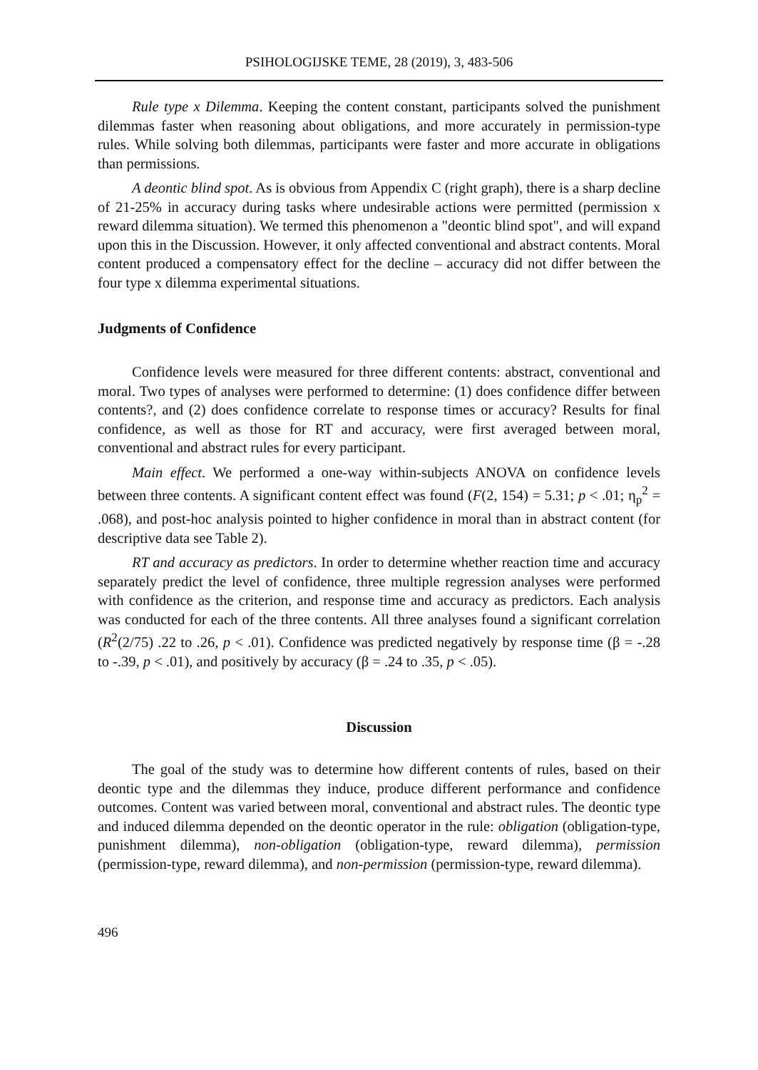PSIHOLOGIJSKE TEME, 28 (2019), 3, 483-506
Rule type x Dilemma. Keeping the content constant, participants solved the punishment dilemmas faster when reasoning about obligations, and more accurately in permission-type rules. While solving both dilemmas, participants were faster and more accurate in obligations than permissions.
A deontic blind spot. As is obvious from Appendix C (right graph), there is a sharp decline of 21-25% in accuracy during tasks where undesirable actions were permitted (permission x reward dilemma situation). We termed this phenomenon a "deontic blind spot", and will expand upon this in the Discussion. However, it only affected conventional and abstract contents. Moral content produced a compensatory effect for the decline – accuracy did not differ between the four type x dilemma experimental situations.
Judgments of Confidence
Confidence levels were measured for three different contents: abstract, conventional and moral. Two types of analyses were performed to determine: (1) does confidence differ between contents?, and (2) does confidence correlate to response times or accuracy? Results for final confidence, as well as those for RT and accuracy, were first averaged between moral, conventional and abstract rules for every participant.
Main effect. We performed a one-way within-subjects ANOVA on confidence levels between three contents. A significant content effect was found (F(2, 154) = 5.31; p < .01; η<sub>p</sub><sup>2</sup> = .068), and post-hoc analysis pointed to higher confidence in moral than in abstract content (for descriptive data see Table 2).
RT and accuracy as predictors. In order to determine whether reaction time and accuracy separately predict the level of confidence, three multiple regression analyses were performed with confidence as the criterion, and response time and accuracy as predictors. Each analysis was conducted for each of the three contents. All three analyses found a significant correlation (R<sup>2</sup>(2/75) .22 to .26, p < .01). Confidence was predicted negatively by response time (β = -.28 to -.39, p < .01), and positively by accuracy (β = .24 to .35, p < .05).
Discussion
The goal of the study was to determine how different contents of rules, based on their deontic type and the dilemmas they induce, produce different performance and confidence outcomes. Content was varied between moral, conventional and abstract rules. The deontic type and induced dilemma depended on the deontic operator in the rule: obligation (obligation-type, punishment dilemma), non-obligation (obligation-type, reward dilemma), permission (permission-type, reward dilemma), and non-permission (permission-type, reward dilemma).
496